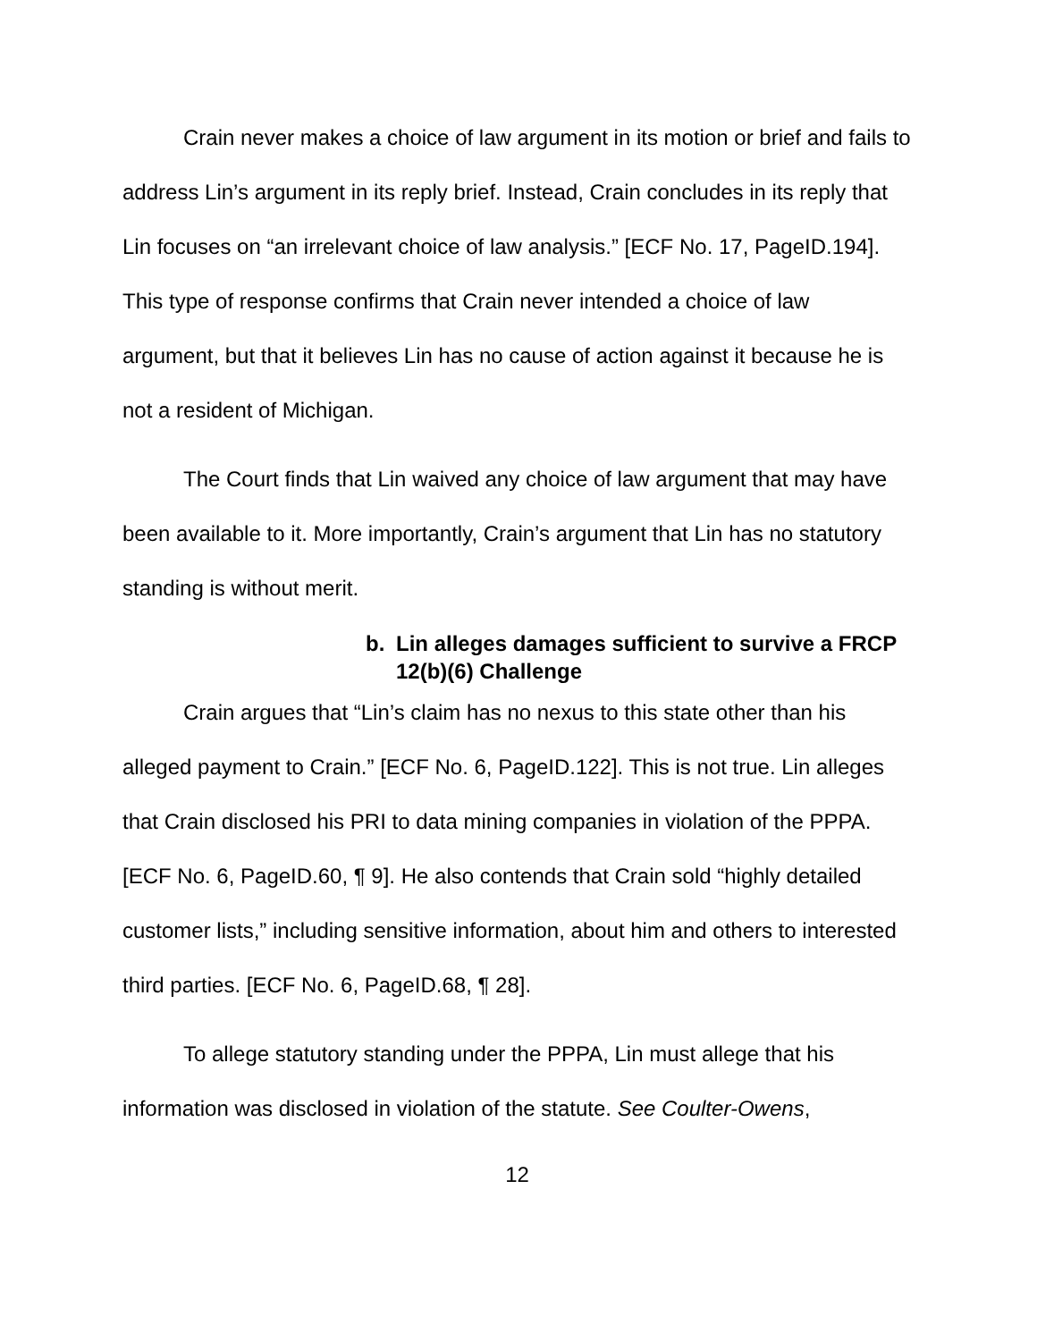Crain never makes a choice of law argument in its motion or brief and fails to address Lin’s argument in its reply brief. Instead, Crain concludes in its reply that Lin focuses on “an irrelevant choice of law analysis.” [ECF No. 17, PageID.194]. This type of response confirms that Crain never intended a choice of law argument, but that it believes Lin has no cause of action against it because he is not a resident of Michigan.
The Court finds that Lin waived any choice of law argument that may have been available to it. More importantly, Crain’s argument that Lin has no statutory standing is without merit.
b. Lin alleges damages sufficient to survive a FRCP 12(b)(6) Challenge
Crain argues that “Lin’s claim has no nexus to this state other than his alleged payment to Crain.” [ECF No. 6, PageID.122]. This is not true. Lin alleges that Crain disclosed his PRI to data mining companies in violation of the PPPA. [ECF No. 6, PageID.60, ¶ 9]. He also contends that Crain sold “highly detailed customer lists,” including sensitive information, about him and others to interested third parties. [ECF No. 6, PageID.68, ¶ 28].
To allege statutory standing under the PPPA, Lin must allege that his information was disclosed in violation of the statute. See Coulter-Owens,
12